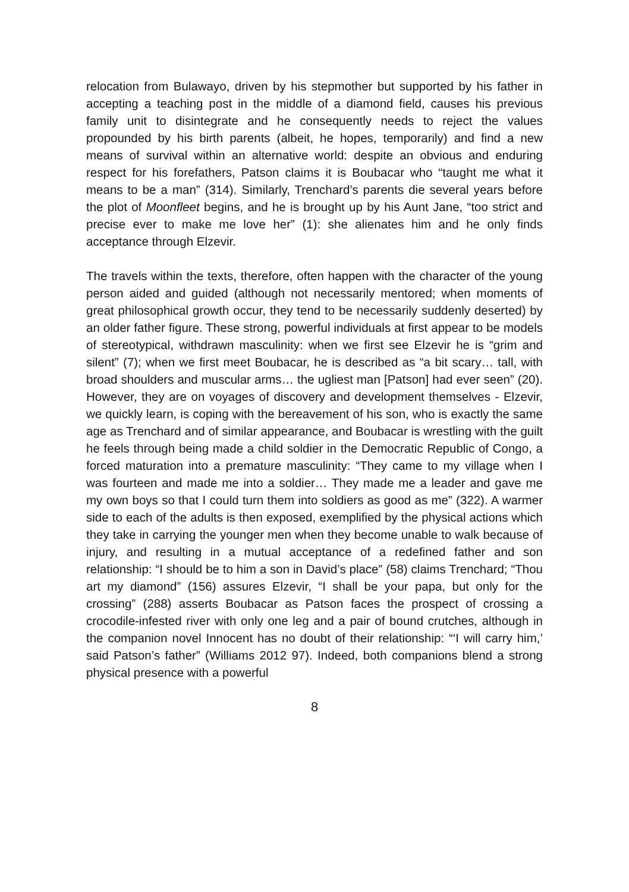relocation from Bulawayo, driven by his stepmother but supported by his father in accepting a teaching post in the middle of a diamond field, causes his previous family unit to disintegrate and he consequently needs to reject the values propounded by his birth parents (albeit, he hopes, temporarily) and find a new means of survival within an alternative world: despite an obvious and enduring respect for his forefathers, Patson claims it is Boubacar who “taught me what it means to be a man” (314). Similarly, Trenchard’s parents die several years before the plot of Moonfleet begins, and he is brought up by his Aunt Jane, “too strict and precise ever to make me love her” (1): she alienates him and he only finds acceptance through Elzevir.
The travels within the texts, therefore, often happen with the character of the young person aided and guided (although not necessarily mentored; when moments of great philosophical growth occur, they tend to be necessarily suddenly deserted) by an older father figure. These strong, powerful individuals at first appear to be models of stereotypical, withdrawn masculinity: when we first see Elzevir he is “grim and silent” (7); when we first meet Boubacar, he is described as “a bit scary… tall, with broad shoulders and muscular arms… the ugliest man [Patson] had ever seen” (20). However, they are on voyages of discovery and development themselves - Elzevir, we quickly learn, is coping with the bereavement of his son, who is exactly the same age as Trenchard and of similar appearance, and Boubacar is wrestling with the guilt he feels through being made a child soldier in the Democratic Republic of Congo, a forced maturation into a premature masculinity: “They came to my village when I was fourteen and made me into a soldier… They made me a leader and gave me my own boys so that I could turn them into soldiers as good as me” (322). A warmer side to each of the adults is then exposed, exemplified by the physical actions which they take in carrying the younger men when they become unable to walk because of injury, and resulting in a mutual acceptance of a redefined father and son relationship: “I should be to him a son in David’s place” (58) claims Trenchard; “Thou art my diamond” (156) assures Elzevir, “I shall be your papa, but only for the crossing” (288) asserts Boubacar as Patson faces the prospect of crossing a crocodile-infested river with only one leg and a pair of bound crutches, although in the companion novel Innocent has no doubt of their relationship: “‘I will carry him,’ said Patson’s father” (Williams 2012 97). Indeed, both companions blend a strong physical presence with a powerful
8